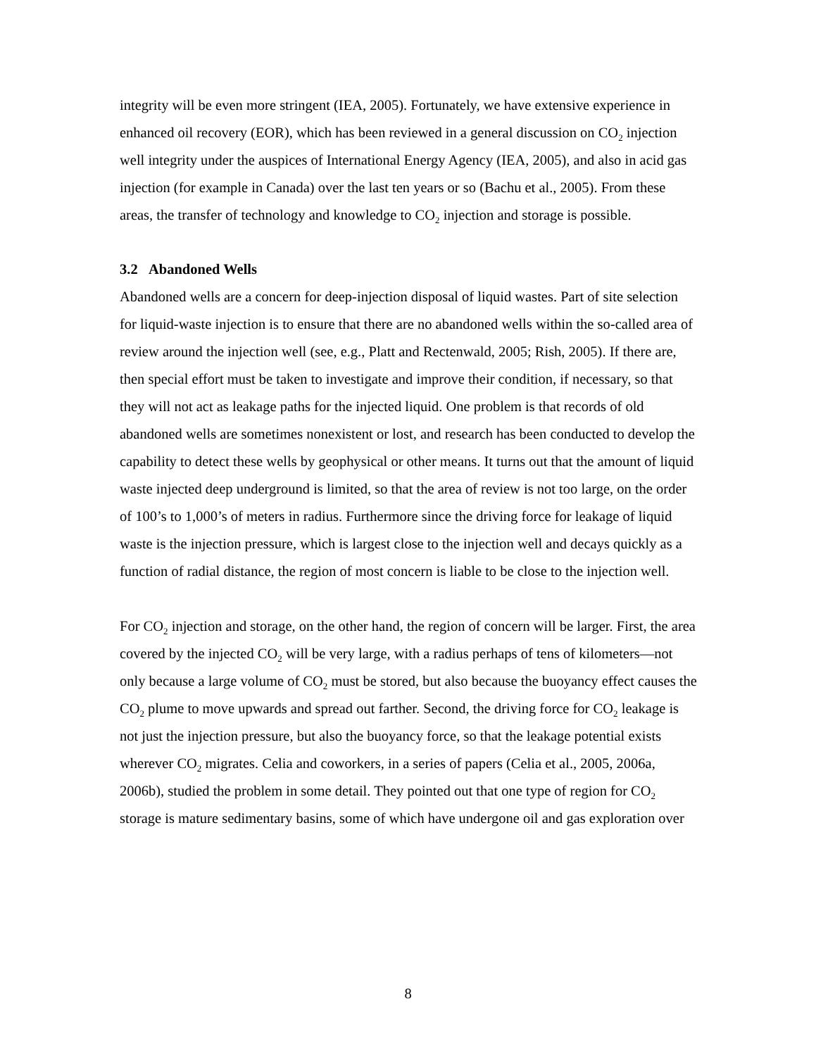integrity will be even more stringent (IEA, 2005). Fortunately, we have extensive experience in enhanced oil recovery (EOR), which has been reviewed in a general discussion on CO<sub>2</sub> injection well integrity under the auspices of International Energy Agency (IEA, 2005), and also in acid gas injection (for example in Canada) over the last ten years or so (Bachu et al., 2005). From these areas, the transfer of technology and knowledge to CO<sub>2</sub> injection and storage is possible.
3.2 Abandoned Wells
Abandoned wells are a concern for deep-injection disposal of liquid wastes. Part of site selection for liquid-waste injection is to ensure that there are no abandoned wells within the so-called area of review around the injection well (see, e.g., Platt and Rectenwald, 2005; Rish, 2005). If there are, then special effort must be taken to investigate and improve their condition, if necessary, so that they will not act as leakage paths for the injected liquid. One problem is that records of old abandoned wells are sometimes nonexistent or lost, and research has been conducted to develop the capability to detect these wells by geophysical or other means. It turns out that the amount of liquid waste injected deep underground is limited, so that the area of review is not too large, on the order of 100’s to 1,000’s of meters in radius. Furthermore since the driving force for leakage of liquid waste is the injection pressure, which is largest close to the injection well and decays quickly as a function of radial distance, the region of most concern is liable to be close to the injection well.
For CO<sub>2</sub> injection and storage, on the other hand, the region of concern will be larger. First, the area covered by the injected CO<sub>2</sub> will be very large, with a radius perhaps of tens of kilometers—not only because a large volume of CO<sub>2</sub> must be stored, but also because the buoyancy effect causes the CO<sub>2</sub> plume to move upwards and spread out farther. Second, the driving force for CO<sub>2</sub> leakage is not just the injection pressure, but also the buoyancy force, so that the leakage potential exists wherever CO<sub>2</sub> migrates. Celia and coworkers, in a series of papers (Celia et al., 2005, 2006a, 2006b), studied the problem in some detail. They pointed out that one type of region for CO<sub>2</sub> storage is mature sedimentary basins, some of which have undergone oil and gas exploration over
8